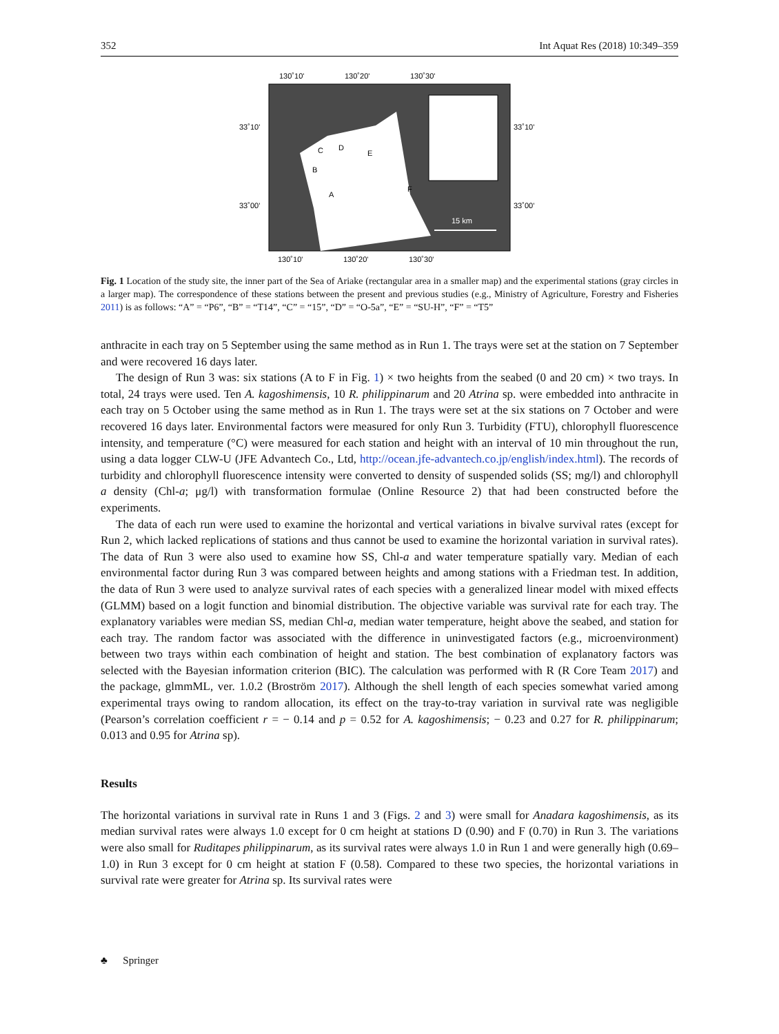352 Int Aquat Res (2018) 10:349–359
130˚10'
130˚20'
130˚30'
33˚10'
33˚10'
33˚00'
33˚00'
15 km
C
D
E
B
A
F
130˚10'
130˚20'
130˚30'
Fig. 1 Location of the study site, the inner part of the Sea of Ariake (rectangular area in a smaller map) and the experimental stations (gray circles in a larger map). The correspondence of these stations between the present and previous studies (e.g., Ministry of Agriculture, Forestry and Fisheries 2011) is as follows: “A” = “P6”, “B” = “T14”, “C” = “15”, “D” = “O-5a”, “E” = “SU-H”, “F” = “T5”
anthracite in each tray on 5 September using the same method as in Run 1. The trays were set at the station on 7 September and were recovered 16 days later.
The design of Run 3 was: six stations (A to F in Fig. 1) × two heights from the seabed (0 and 20 cm) × two trays. In total, 24 trays were used. Ten A. kagoshimensis, 10 R. philippinarum and 20 Atrina sp. were embedded into anthracite in each tray on 5 October using the same method as in Run 1. The trays were set at the six stations on 7 October and were recovered 16 days later. Environmental factors were measured for only Run 3. Turbidity (FTU), chlorophyll fluorescence intensity, and temperature (°C) were measured for each station and height with an interval of 10 min throughout the run, using a data logger CLW-U (JFE Advantech Co., Ltd, http://ocean.jfe-advantech.co.jp/english/index.html). The records of turbidity and chlorophyll fluorescence intensity were converted to density of suspended solids (SS; mg/l) and chlorophyll a density (Chl-a; μg/l) with transformation formulae (Online Resource 2) that had been constructed before the experiments.
The data of each run were used to examine the horizontal and vertical variations in bivalve survival rates (except for Run 2, which lacked replications of stations and thus cannot be used to examine the horizontal variation in survival rates). The data of Run 3 were also used to examine how SS, Chl-a and water temperature spatially vary. Median of each environmental factor during Run 3 was compared between heights and among stations with a Friedman test. In addition, the data of Run 3 were used to analyze survival rates of each species with a generalized linear model with mixed effects (GLMM) based on a logit function and binomial distribution. The objective variable was survival rate for each tray. The explanatory variables were median SS, median Chl-a, median water temperature, height above the seabed, and station for each tray. The random factor was associated with the difference in uninvestigated factors (e.g., microenvironment) between two trays within each combination of height and station. The best combination of explanatory factors was selected with the Bayesian information criterion (BIC). The calculation was performed with R (R Core Team 2017) and the package, glmmML, ver. 1.0.2 (Broström 2017). Although the shell length of each species somewhat varied among experimental trays owing to random allocation, its effect on the tray-to-tray variation in survival rate was negligible (Pearson’s correlation coefficient r = − 0.14 and p = 0.52 for A. kagoshimensis; − 0.23 and 0.27 for R. philippinarum; 0.013 and 0.95 for Atrina sp).
Results
The horizontal variations in survival rate in Runs 1 and 3 (Figs. 2 and 3) were small for Anadara kagoshimensis, as its median survival rates were always 1.0 except for 0 cm height at stations D (0.90) and F (0.70) in Run 3. The variations were also small for Ruditapes philippinarum, as its survival rates were always 1.0 in Run 1 and were generally high (0.69–1.0) in Run 3 except for 0 cm height at station F (0.58). Compared to these two species, the horizontal variations in survival rate were greater for Atrina sp. Its survival rates were
♣ Springer